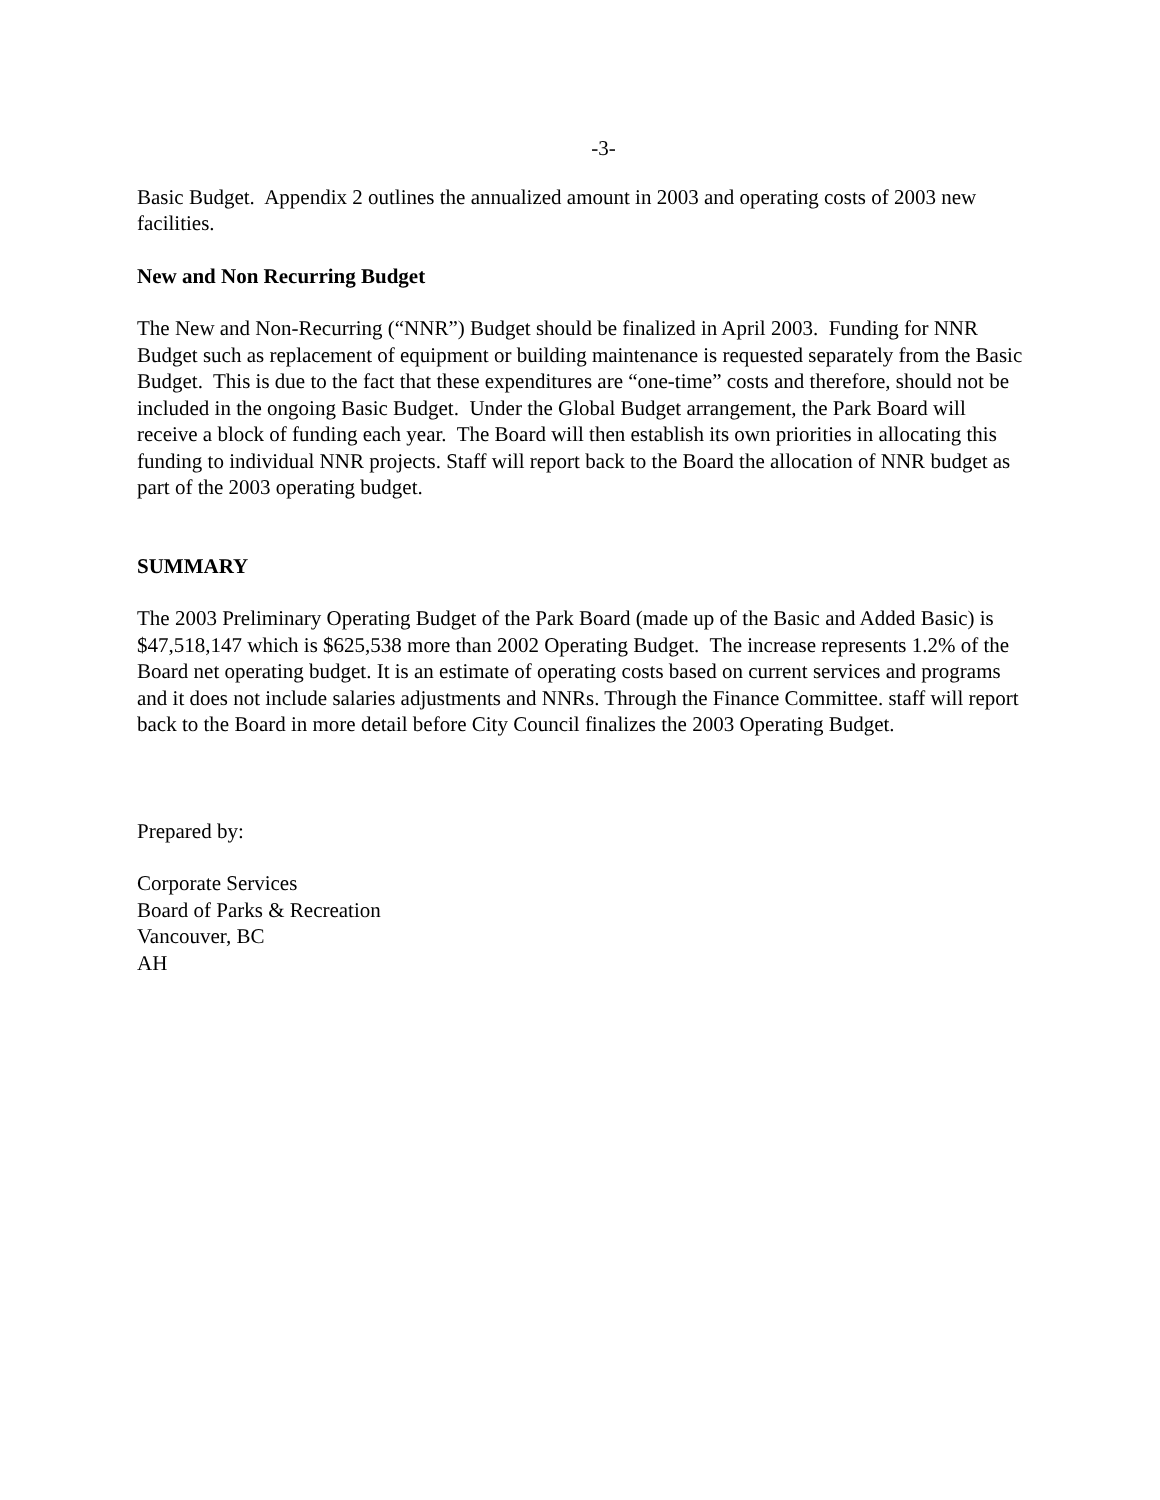-3-
Basic Budget. Appendix 2 outlines the annualized amount in 2003 and operating costs of 2003 new facilities.
New and Non Recurring Budget
The New and Non-Recurring (“NNR”) Budget should be finalized in April 2003. Funding for NNR Budget such as replacement of equipment or building maintenance is requested separately from the Basic Budget. This is due to the fact that these expenditures are “one-time” costs and therefore, should not be included in the ongoing Basic Budget. Under the Global Budget arrangement, the Park Board will receive a block of funding each year. The Board will then establish its own priorities in allocating this funding to individual NNR projects. Staff will report back to the Board the allocation of NNR budget as part of the 2003 operating budget.
SUMMARY
The 2003 Preliminary Operating Budget of the Park Board (made up of the Basic and Added Basic) is $47,518,147 which is $625,538 more than 2002 Operating Budget. The increase represents 1.2% of the Board net operating budget. It is an estimate of operating costs based on current services and programs and it does not include salaries adjustments and NNRs. Through the Finance Committee. staff will report back to the Board in more detail before City Council finalizes the 2003 Operating Budget.
Prepared by:
Corporate Services
Board of Parks & Recreation
Vancouver, BC
AH